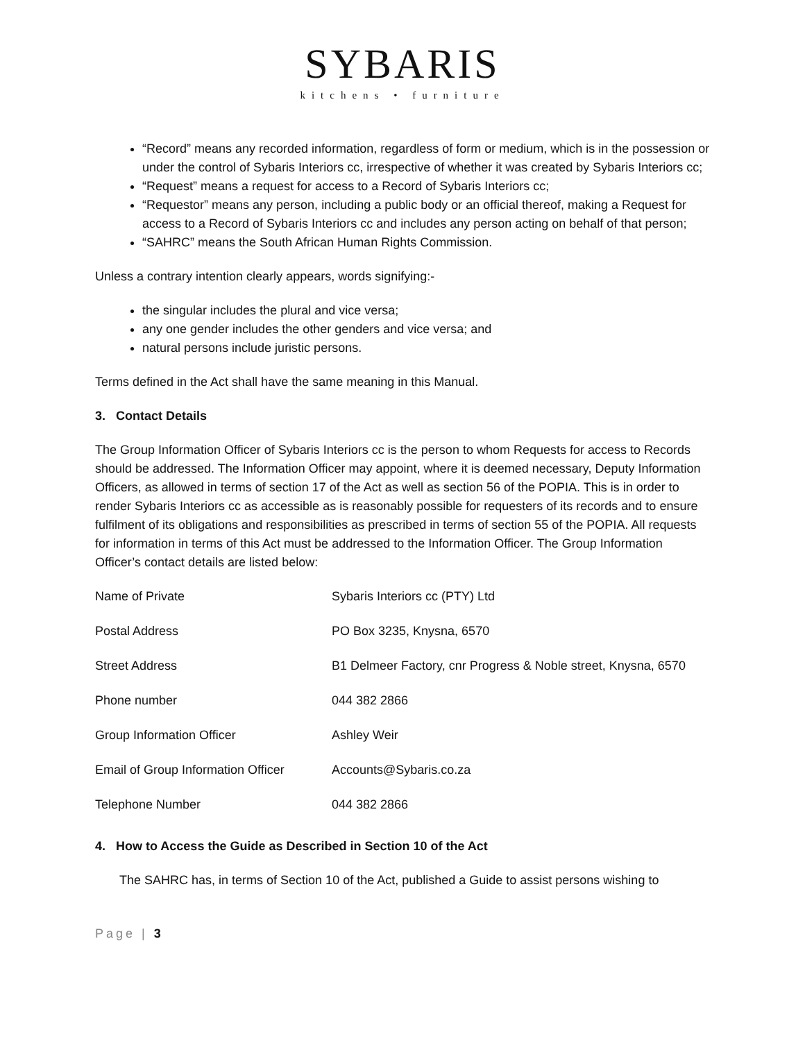SYBARIS
kitchens • furniture
“Record” means any recorded information, regardless of form or medium, which is in the possession or under the control of Sybaris Interiors cc, irrespective of whether it was created by Sybaris Interiors cc;
“Request” means a request for access to a Record of Sybaris Interiors cc;
“Requestor” means any person, including a public body or an official thereof, making a Request for access to a Record of Sybaris Interiors cc and includes any person acting on behalf of that person;
“SAHRC” means the South African Human Rights Commission.
Unless a contrary intention clearly appears, words signifying:-
the singular includes the plural and vice versa;
any one gender includes the other genders and vice versa; and
natural persons include juristic persons.
Terms defined in the Act shall have the same meaning in this Manual.
3. Contact Details
The Group Information Officer of Sybaris Interiors cc is the person to whom Requests for access to Records should be addressed. The Information Officer may appoint, where it is deemed necessary, Deputy Information Officers, as allowed in terms of section 17 of the Act as well as section 56 of the POPIA. This is in order to render Sybaris Interiors cc as accessible as is reasonably possible for requesters of its records and to ensure fulfilment of its obligations and responsibilities as prescribed in terms of section 55 of the POPIA. All requests for information in terms of this Act must be addressed to the Information Officer. The Group Information Officer’s contact details are listed below:
| Name of Private | Sybaris Interiors cc (PTY) Ltd |
| Postal Address | PO Box 3235, Knysna, 6570 |
| Street Address | B1 Delmeer Factory, cnr Progress & Noble street, Knysna, 6570 |
| Phone number | 044 382 2866 |
| Group Information Officer | Ashley Weir |
| Email of Group Information Officer | Accounts@Sybaris.co.za |
| Telephone Number | 044 382 2866 |
4. How to Access the Guide as Described in Section 10 of the Act
The SAHRC has, in terms of Section 10 of the Act, published a Guide to assist persons wishing to
Page | 3